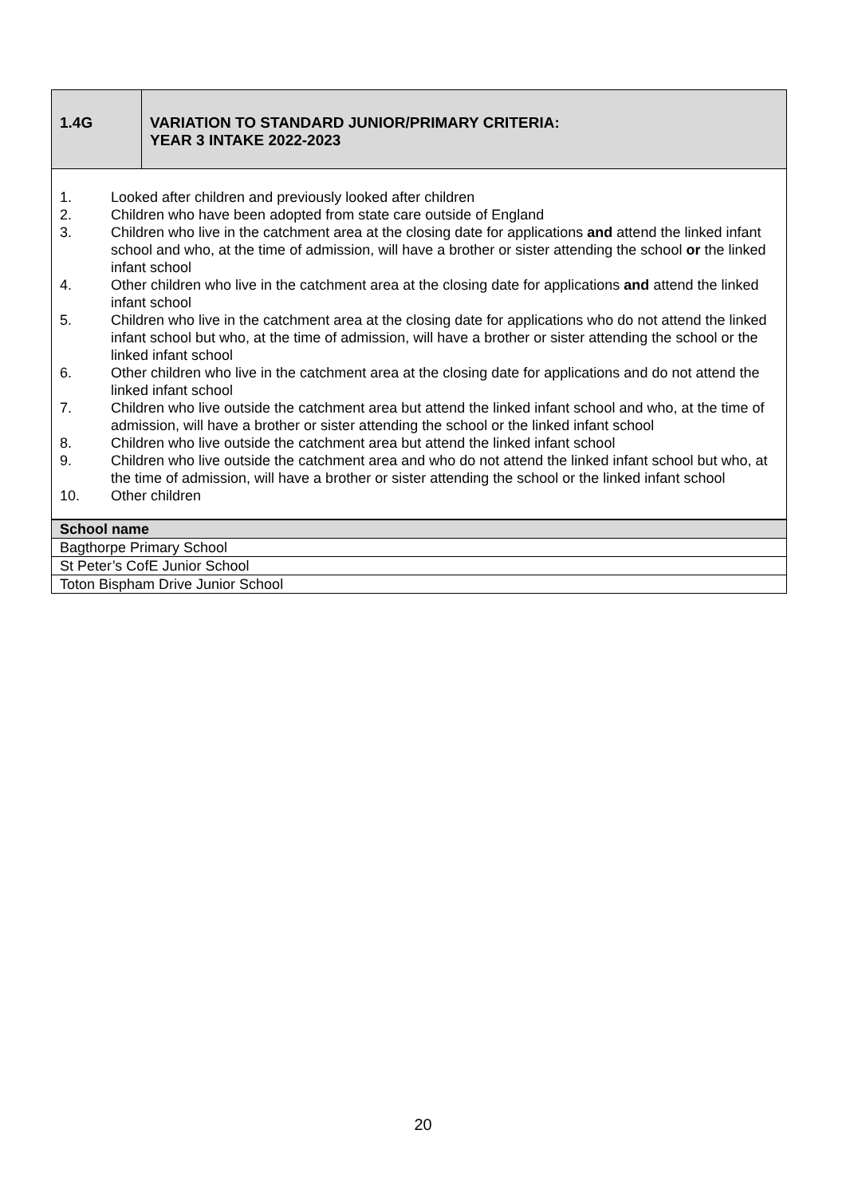| 1.4G | VARIATION TO STANDARD JUNIOR/PRIMARY CRITERIA: YEAR 3 INTAKE 2022-2023 |
1. Looked after children and previously looked after children
2. Children who have been adopted from state care outside of England
3. Children who live in the catchment area at the closing date for applications and attend the linked infant school and who, at the time of admission, will have a brother or sister attending the school or the linked infant school
4. Other children who live in the catchment area at the closing date for applications and attend the linked infant school
5. Children who live in the catchment area at the closing date for applications who do not attend the linked infant school but who, at the time of admission, will have a brother or sister attending the school or the linked infant school
6. Other children who live in the catchment area at the closing date for applications and do not attend the linked infant school
7. Children who live outside the catchment area but attend the linked infant school and who, at the time of admission, will have a brother or sister attending the school or the linked infant school
8. Children who live outside the catchment area but attend the linked infant school
9. Children who live outside the catchment area and who do not attend the linked infant school but who, at the time of admission, will have a brother or sister attending the school or the linked infant school
10. Other children
| School name |
| --- |
| Bagthorpe Primary School |
| St Peter’s CofE Junior School |
| Toton Bispham Drive Junior School |
20